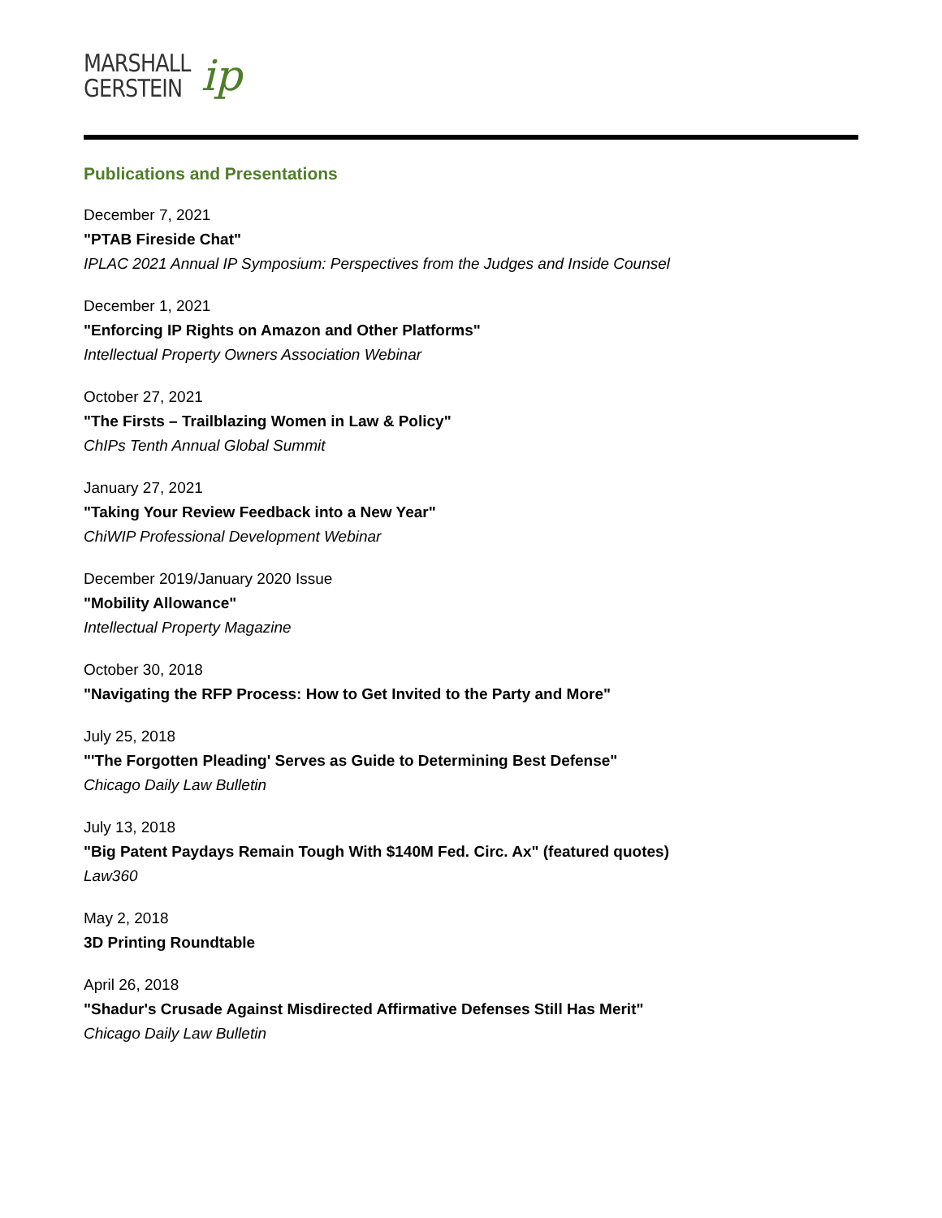MARSHALL
GERSTEIN
ip
Publications and Presentations
December 7, 2021
"PTAB Fireside Chat"
IPLAC 2021 Annual IP Symposium: Perspectives from the Judges and Inside Counsel
December 1, 2021
"Enforcing IP Rights on Amazon and Other Platforms"
Intellectual Property Owners Association Webinar
October 27, 2021
"The Firsts – Trailblazing Women in Law & Policy"
ChIPs Tenth Annual Global Summit
January 27, 2021
"Taking Your Review Feedback into a New Year"
ChiWIP Professional Development Webinar
December 2019/January 2020 Issue
"Mobility Allowance"
Intellectual Property Magazine
October 30, 2018
"Navigating the RFP Process: How to Get Invited to the Party and More"
July 25, 2018
"'The Forgotten Pleading' Serves as Guide to Determining Best Defense"
Chicago Daily Law Bulletin
July 13, 2018
"Big Patent Paydays Remain Tough With $140M Fed. Circ. Ax" (featured quotes)
Law360
May 2, 2018
3D Printing Roundtable
April 26, 2018
"Shadur's Crusade Against Misdirected Affirmative Defenses Still Has Merit"
Chicago Daily Law Bulletin